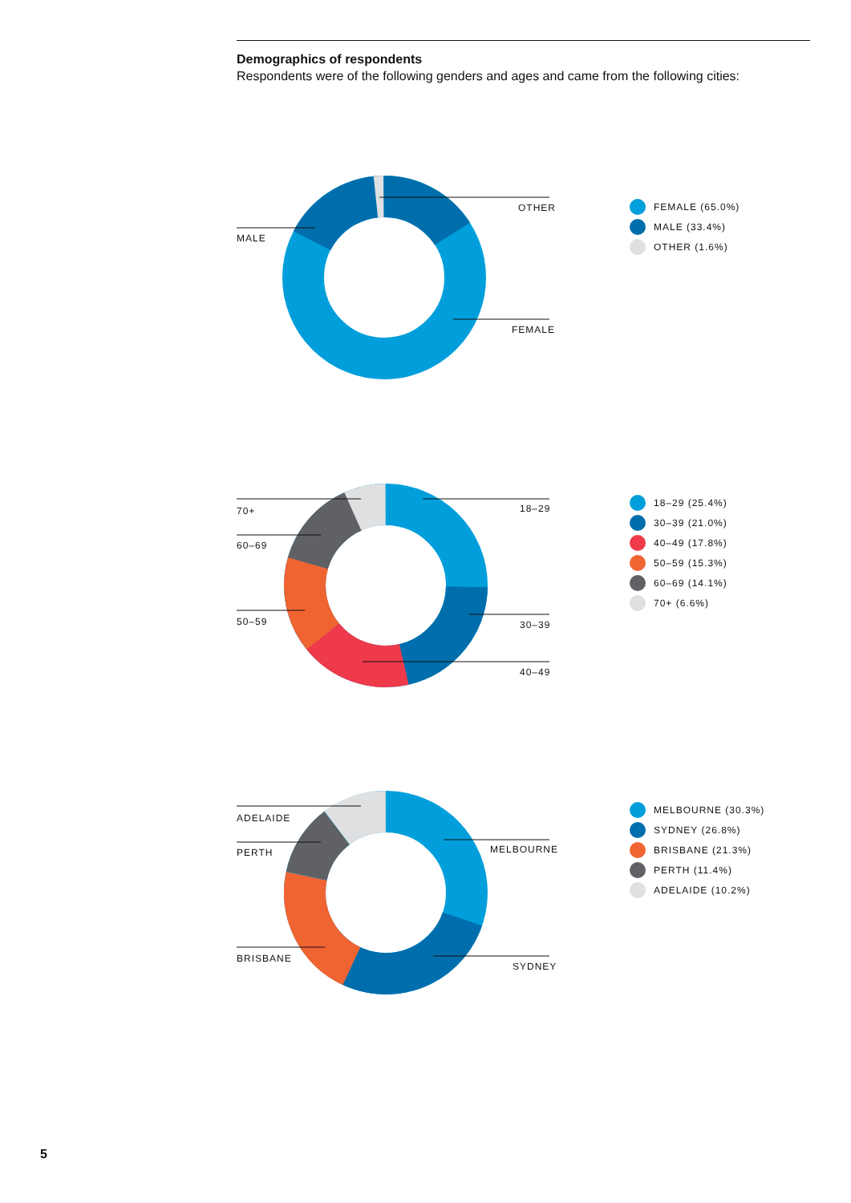Demographics of respondents
Respondents were of the following genders and ages and came from the following cities:
MALE
OTHER
FEMALE
FEMALE (65.0%)
MALE (33.4%)
OTHER (1.6%)
70+
60–69
50–59
18–29
30–39
40–49
18–29 (25.4%)
30–39 (21.0%)
40–49 (17.8%)
50–59 (15.3%)
60–69 (14.1%)
70+ (6.6%)
ADELAIDE
PERTH
BRISBANE
MELBOURNE
SYDNEY
MELBOURNE (30.3%)
SYDNEY (26.8%)
BRISBANE (21.3%)
PERTH (11.4%)
ADELAIDE (10.2%)
5